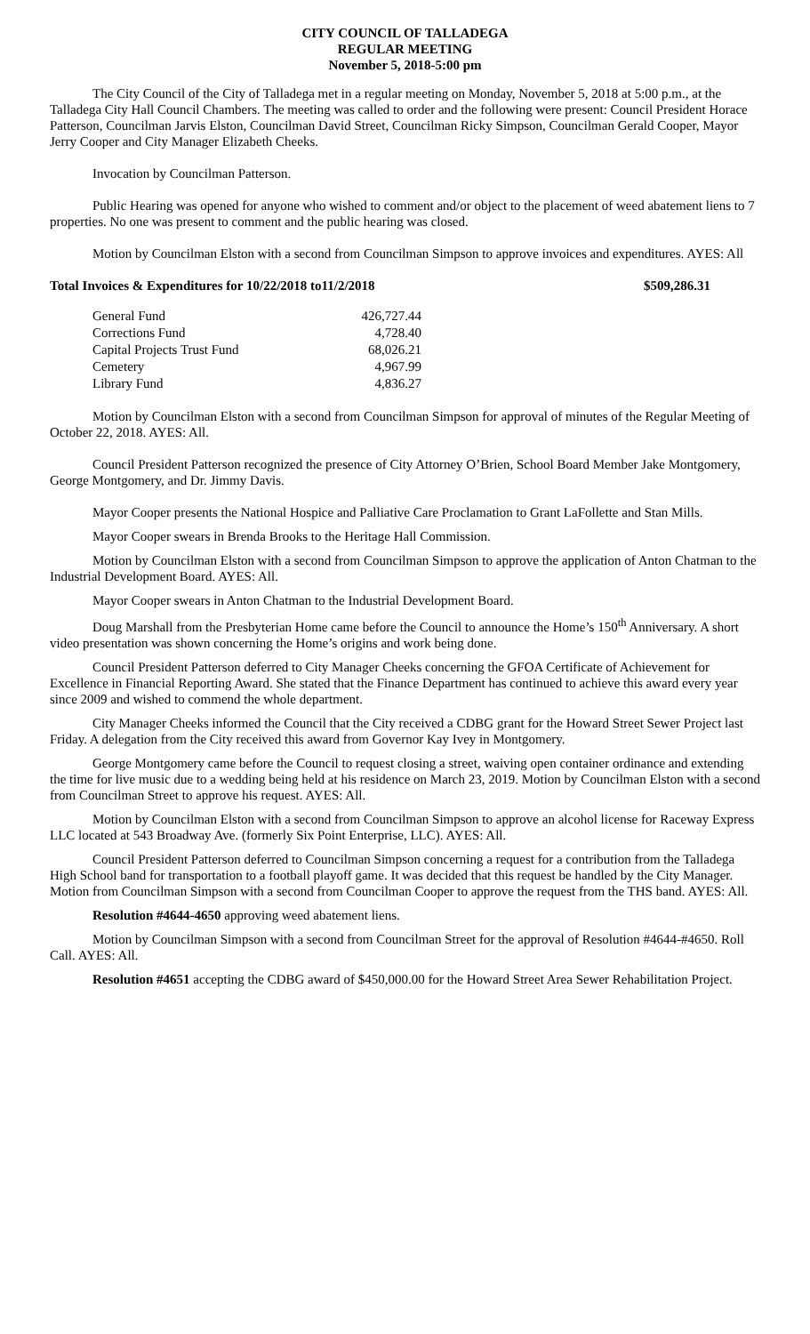CITY COUNCIL OF TALLADEGA
REGULAR MEETING
November 5, 2018-5:00 pm
The City Council of the City of Talladega met in a regular meeting on Monday, November 5, 2018 at 5:00 p.m., at the Talladega City Hall Council Chambers. The meeting was called to order and the following were present: Council President Horace Patterson, Councilman Jarvis Elston, Councilman David Street, Councilman Ricky Simpson, Councilman Gerald Cooper, Mayor Jerry Cooper and City Manager Elizabeth Cheeks.
Invocation by Councilman Patterson.
Public Hearing was opened for anyone who wished to comment and/or object to the placement of weed abatement liens to 7 properties. No one was present to comment and the public hearing was closed.
Motion by Councilman Elston with a second from Councilman Simpson to approve invoices and expenditures. AYES: All
Total Invoices & Expenditures for 10/22/2018 to11/2/2018 $509,286.31
| General Fund | 426,727.44 |
| Corrections Fund | 4,728.40 |
| Capital Projects Trust Fund | 68,026.21 |
| Cemetery | 4,967.99 |
| Library Fund | 4,836.27 |
Motion by Councilman Elston with a second from Councilman Simpson for approval of minutes of the Regular Meeting of October 22, 2018. AYES: All.
Council President Patterson recognized the presence of City Attorney O’Brien, School Board Member Jake Montgomery, George Montgomery, and Dr. Jimmy Davis.
Mayor Cooper presents the National Hospice and Palliative Care Proclamation to Grant LaFollette and Stan Mills.
Mayor Cooper swears in Brenda Brooks to the Heritage Hall Commission.
Motion by Councilman Elston with a second from Councilman Simpson to approve the application of Anton Chatman to the Industrial Development Board. AYES: All.
Mayor Cooper swears in Anton Chatman to the Industrial Development Board.
Doug Marshall from the Presbyterian Home came before the Council to announce the Home’s 150<sup>th</sup> Anniversary. A short video presentation was shown concerning the Home’s origins and work being done.
Council President Patterson deferred to City Manager Cheeks concerning the GFOA Certificate of Achievement for Excellence in Financial Reporting Award. She stated that the Finance Department has continued to achieve this award every year since 2009 and wished to commend the whole department.
City Manager Cheeks informed the Council that the City received a CDBG grant for the Howard Street Sewer Project last Friday. A delegation from the City received this award from Governor Kay Ivey in Montgomery.
George Montgomery came before the Council to request closing a street, waiving open container ordinance and extending the time for live music due to a wedding being held at his residence on March 23, 2019. Motion by Councilman Elston with a second from Councilman Street to approve his request. AYES: All.
Motion by Councilman Elston with a second from Councilman Simpson to approve an alcohol license for Raceway Express LLC located at 543 Broadway Ave. (formerly Six Point Enterprise, LLC). AYES: All.
Council President Patterson deferred to Councilman Simpson concerning a request for a contribution from the Talladega High School band for transportation to a football playoff game. It was decided that this request be handled by the City Manager. Motion from Councilman Simpson with a second from Councilman Cooper to approve the request from the THS band. AYES: All.
Resolution #4644-4650 approving weed abatement liens.
Motion by Councilman Simpson with a second from Councilman Street for the approval of Resolution #4644-#4650. Roll Call. AYES: All.
Resolution #4651 accepting the CDBG award of $450,000.00 for the Howard Street Area Sewer Rehabilitation Project.